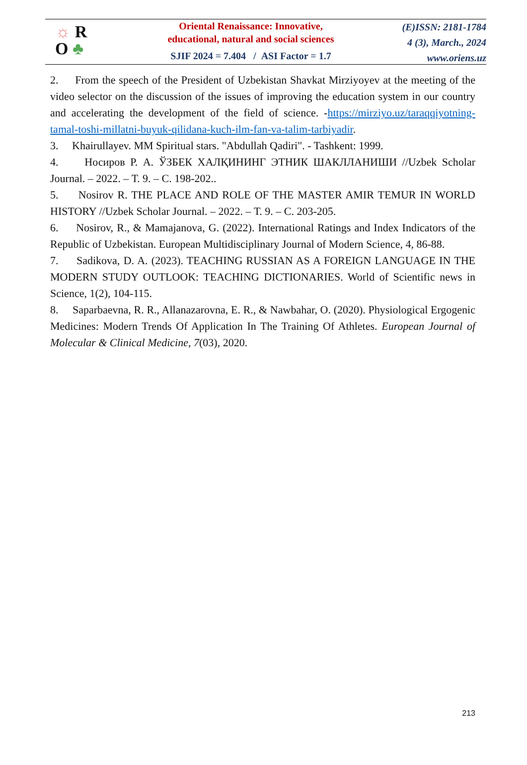☼ R
O ♣
Oriental Renaissance: Innovative,
educational, natural and social sciences
SJIF 2024 = 7.404 / ASI Factor = 1.7
(E)ISSN: 2181-1784
4 (3), March., 2024
www.oriens.uz
2. From the speech of the President of Uzbekistan Shavkat Mirziyoyev at the meeting of the video selector on the discussion of the issues of improving the education system in our country and accelerating the development of the field of science. -https://mirziyo.uz/taraqqiyotning-tamal-toshi-millatni-buyuk-qilidana-kuch-ilm-fan-va-talim-tarbiyadir.
3. Khairullayev. MM Spiritual stars. "Abdullah Qadiri". - Tashkent: 1999.
4. Носиров Р. А. ЎЗБЕК ХАЛҚИНИНГ ЭТНИК ШАКЛЛАНИШИ //Uzbek Scholar Journal. – 2022. – Т. 9. – С. 198-202..
5. Nosirov R. THE PLACE AND ROLE OF THE MASTER AMIR TEMUR IN WORLD HISTORY //Uzbek Scholar Journal. – 2022. – Т. 9. – С. 203-205.
6. Nosirov, R., & Mamajanova, G. (2022). International Ratings and Index Indicators of the Republic of Uzbekistan. European Multidisciplinary Journal of Modern Science, 4, 86-88.
7. Sadikova, D. A. (2023). TEACHING RUSSIAN AS A FOREIGN LANGUAGE IN THE MODERN STUDY OUTLOOK: TEACHING DICTIONARIES. World of Scientific news in Science, 1(2), 104-115.
8. Saparbaevna, R. R., Allanazarovna, E. R., & Nawbahar, O. (2020). Physiological Ergogenic Medicines: Modern Trends Of Application In The Training Of Athletes. European Journal of Molecular & Clinical Medicine, 7(03), 2020.
213